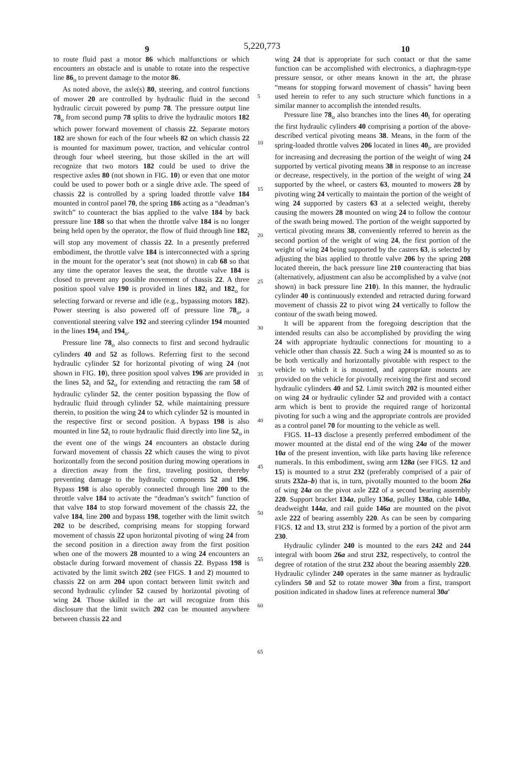5,220,773
9 10
to route fluid past a motor 86 which malfunctions or which encounters an obstacle and is unable to rotate into the respective line 86<sub>o</sub> to prevent damage to the motor 86.
As noted above, the axle(s) 80, steering, and control functions of mower 20 are controlled by hydraulic fluid in the second hydraulic circuit powered by pump 78. The pressure output line 78<sub>o</sub> from second pump 78 splits to drive the hydraulic motors 182 which power forward movement of chassis 22. Separate motors 182 are shown for each of the four wheels 82 on which chassis 22 is mounted for maximum power, traction, and vehicular control through four wheel steering, but those skilled in the art will recognize that two motors 182 could be used to drive the respective axles 80 (not shown in FIG. 10) or even that one motor could be used to power both or a single drive axle. The speed of chassis 22 is controlled by a spring loaded throttle valve 184 mounted in control panel 70, the spring 186 acting as a “deadman’s switch” to counteract the bias applied to the valve 184 by back pressure line 188 so that when the throttle valve 184 is no longer being held open by the operator, the flow of fluid through line 182<sub>i</sub> will stop any movement of chassis 22. In a presently preferred embodiment, the throttle valve 184 is interconnected with a spring in the mount for the operator’s seat (not shown) in cab 68 so that any time the operator leaves the seat, the throttle valve 184 is closed to prevent any possible movement of chassis 22. A three position spool valve 190 is provided in lines 182<sub>i</sub> and 182<sub>o</sub> for selecting forward or reverse and idle (e.g., bypassing motors 182). Power steering is also powered off of pressure line 78<sub>o</sub>, a conventional steering valve 192 and steering cylinder 194 mounted in the lines 194<sub>i</sub> and 194<sub>o</sub>.
Pressure line 78<sub>o</sub> also connects to first and second hydraulic cylinders 40 and 52 as follows. Referring first to the second hydraulic cylinder 52 for horizontal pivoting of wing 24 (not shown in FIG. 10), three position spool valves 196 are provided in the lines 52<sub>i</sub> and 52<sub>o</sub> for extending and retracting the ram 58 of hydraulic cylinder 52, the center position bypassing the flow of hydraulic fluid through cylinder 52, while maintaining pressure therein, to position the wing 24 to which cylinder 52 is mounted in the respective first or second position. A bypass 198 is also mounted in line 52<sub>i</sub> to route hydraulic fluid directly into line 52<sub>o</sub> in the event one of the wings 24 encounters an obstacle during forward movement of chassis 22 which causes the wing to pivot horizontally from the second position during mowing operations in a direction away from the first, traveling position, thereby preventing damage to the hydraulic components 52 and 196. Bypass 198 is also operably connected through line 200 to the throttle valve 184 to activate the “deadman’s switch” function of that valve 184 to stop forward movement of the chassis 22, the valve 184, line 200 and bypass 198, together with the limit switch 202 to be described, comprising means for stopping forward movement of chassis 22 upon horizontal pivoting of wing 24 from the second position in a direction away from the first position when one of the mowers 28 mounted to a wing 24 encounters an obstacle during forward movement of chassis 22. Bypass 198 is activated by the limit switch 202 (see FIGS. 1 and 2) mounted to chassis 22 on arm 204 upon contact between limit switch and second hydraulic cylinder 52 caused by horizontal pivoting of wing 24. Those skilled in the art will recognize from this disclosure that the limit switch 202 can be mounted anywhere between chassis 22 and
5
10
15
20
25
30
35
40
45
50
55
60
65
wing 24 that is appropriate for such contact or that the same function can be accomplished with electronics, a diaphragm-type pressure sensor, or other means known in the art, the phrase “means for stopping forward movement of chassis” having been used herein to refer to any such structure which functions in a similar manner to accomplish the intended results.
Pressure line 78<sub>o</sub> also branches into the lines 40<sub>i</sub> for operating the first hydraulic cylinders 40 comprising a portion of the above-described vertical pivoting means 38. Means, in the form of the spring-loaded throttle valves 206 located in lines 40<sub>i</sub>, are provided for increasing and decreasing the portion of the weight of wing 24 supported by vertical pivoting means 38 in response to an increase or decrease, respectively, in the portion of the weight of wing 24 supported by the wheel, or casters 63, mounted to mowers 28 by pivoting wing 24 vertically to maintain the portion of the weight of wing 24 supported by casters 63 at a selected weight, thereby causing the mowers 28 mounted on wing 24 to follow the contour of the swath being mowed. The portion of the weight supported by vertical pivoting means 38, conveniently referred to herein as the second portion of the weight of wing 24, the first portion of the weight of wing 24 being supported by the casters 63, is selected by adjusting the bias applied to throttle valve 206 by the spring 208 located therein, the back pressure line 210 counteracting that bias (alternatively, adjustment can also be accomplished by a valve (not shown) in back pressure line 210). In this manner, the hydraulic cylinder 40 is continuously extended and retracted during forward movement of chassis 22 to pivot wing 24 vertically to follow the contour of the swath being mowed.
It will be apparent from the foregoing description that the intended results can also be accomplished by providing the wing 24 with appropriate hydraulic connections for mounting to a vehicle other than chassis 22. Such a wing 24 is mounted so as to be both vertically and horizontally pivotable with respect to the vehicle to which it is mounted, and appropriate mounts are provided on the vehicle for pivotally receiving the first and second hydraulic cylinders 40 and 52. Limit switch 202 is mounted either on wing 24 or hydraulic cylinder 52 and provided with a contact arm which is bent to provide the required range of horizontal pivoting for such a wing and the appropriate controls are provided as a control panel 70 for mounting to the vehicle as well.
FIGS. 11–13 disclose a presently preferred embodiment of the mower mounted at the distal end of the wing 24a of the mower 10a of the present invention, with like parts having like reference numerals. In this embodiment, swing arm 128a (see FIGS. 12 and 15) is mounted to a strut 232 (preferably comprised of a pair of struts 232a–b) that is, in turn, pivotally mounted to the boom 26a of wing 24a on the pivot axle 222 of a second bearing assembly 220. Support bracket 134a, pulley 136a, pulley 138a, cable 140a, deadweight 144a, and rail guide 146a are mounted on the pivot axle 222 of bearing assembly 220. As can be seen by comparing FIGS. 12 and 13, strut 232 is formed by a portion of the pivot arm 230.
Hydraulic cylinder 240 is mounted to the ears 242 and 244 integral with boom 26a and strut 232, respectively, to control the degree of rotation of the strut 232 about the bearing assembly 220. Hydraulic cylinder 240 operates in the same manner as hydraulic cylinders 50 and 52 to rotate mower 30a from a first, transport position indicated in shadow lines at reference numeral 30a′